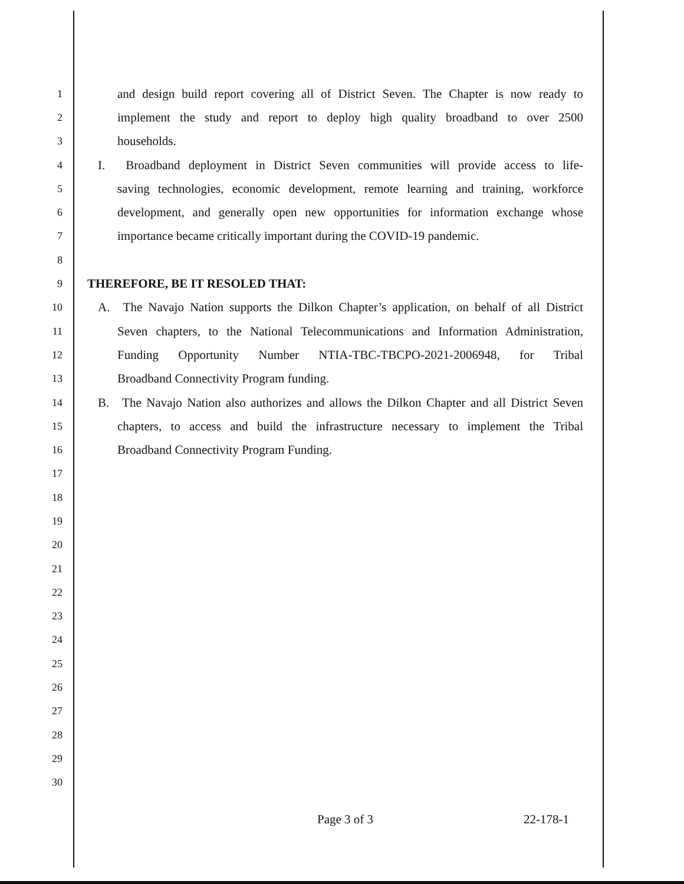1 and design build report covering all of District Seven. The Chapter is now ready to
2 implement the study and report to deploy high quality broadband to over 2500
3 households.
4 I. Broadband deployment in District Seven communities will provide access to life-
5 saving technologies, economic development, remote learning and training, workforce
6 development, and generally open new opportunities for information exchange whose
7 importance became critically important during the COVID-19 pandemic.
8
9 THEREFORE, BE IT RESOLED THAT:
10 A. The Navajo Nation supports the Dilkon Chapter’s application, on behalf of all District
11 Seven chapters, to the National Telecommunications and Information Administration,
12 Funding Opportunity Number NTIA-TBC-TBCPO-2021-2006948, for Tribal
13 Broadband Connectivity Program funding.
14 B. The Navajo Nation also authorizes and allows the Dilkon Chapter and all District Seven
15 chapters, to access and build the infrastructure necessary to implement the Tribal
16 Broadband Connectivity Program Funding.
17
18
19
20
21
22
23
24
25
26
27
28
29
30
Page 3 of 3 22-178-1